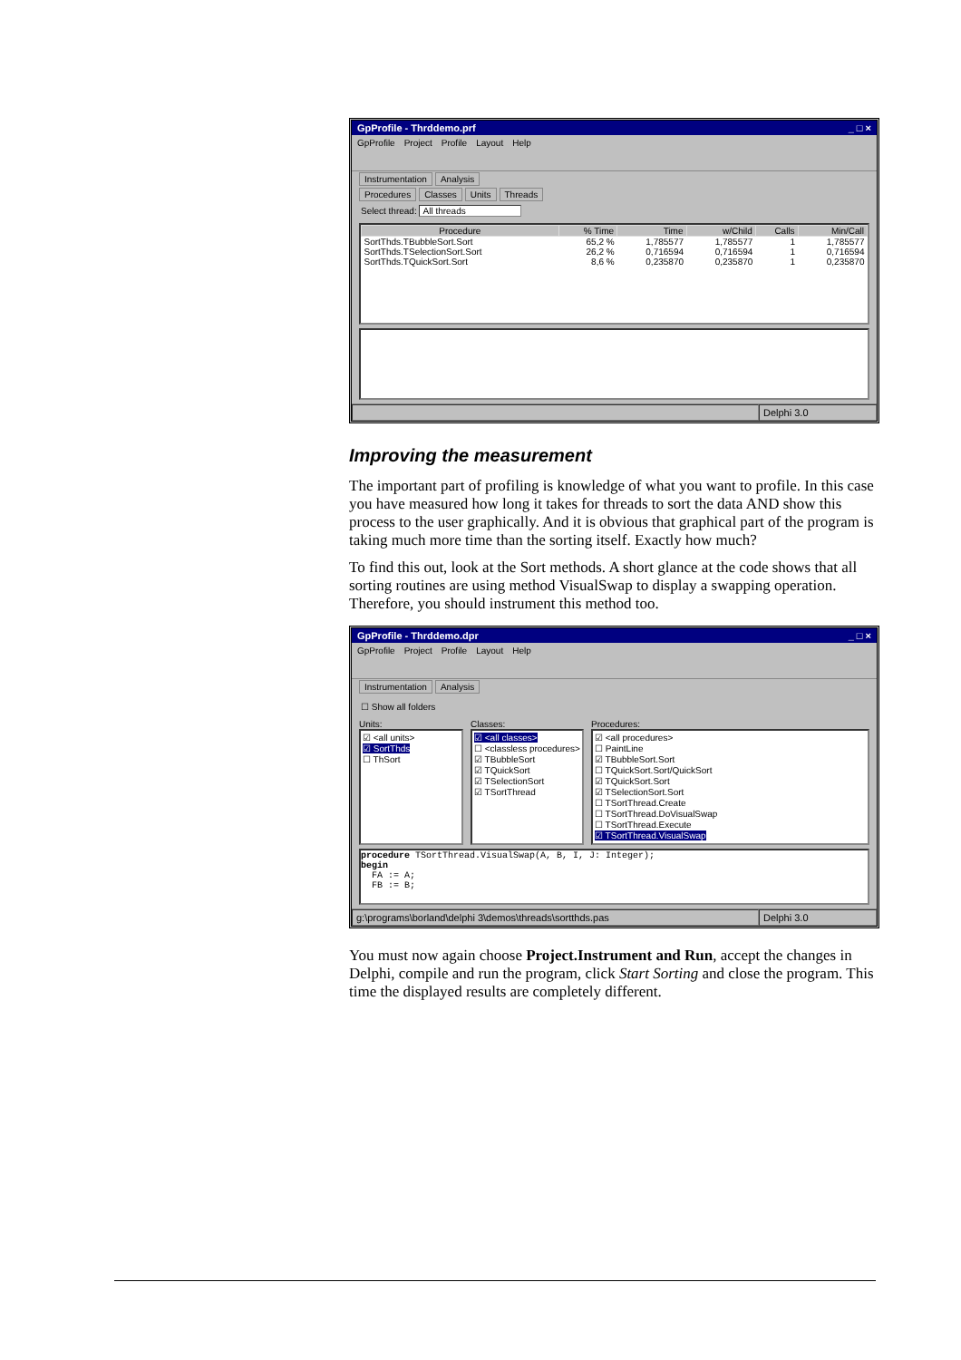GpProfile - Thrddemo.prf _ □ ×
GpProfile Project Profile Layout Help
Instrumentation Analysis
Procedures Classes Units Threads
Select thread: All threads
| Procedure | % Time | Time | w/Child | Calls | Min/Call |
| --- | --- | --- | --- | --- | --- |
| SortThds.TBubbleSort.Sort | 65,2 % | 1,785577 | 1,785577 | 1 | 1,785577 |
| SortThds.TSelectionSort.Sort | 26,2 % | 0,716594 | 0,716594 | 1 | 0,716594 |
| SortThds.TQuickSort.Sort | 8,6 % | 0,235870 | 0,235870 | 1 | 0,235870 |
Delphi 3.0
Improving the measurement
The important part of profiling is knowledge of what you want to profile. In this case you have measured how long it takes for threads to sort the data AND show this process to the user graphically. And it is obvious that graphical part of the program is taking much more time than the sorting itself. Exactly how much?
To find this out, look at the Sort methods. A short glance at the code shows that all sorting routines are using method VisualSwap to display a swapping operation. Therefore, you should instrument this method too.
GpProfile - Thrddemo.dpr _ □ ×
GpProfile Project Profile Layout Help
Instrumentation Analysis
☐ Show all folders
Units:
☑ <all units>
☑ SortThds
☐ ThSort
Classes:
☑ <all classes>
☐ <classless procedures>
☑ TBubbleSort
☑ TQuickSort
☑ TSelectionSort
☑ TSortThread
Procedures:
☑ <all procedures>
☐ PaintLine
☑ TBubbleSort.Sort
☐ TQuickSort.Sort/QuickSort
☑ TQuickSort.Sort
☑ TSelectionSort.Sort
☐ TSortThread.Create
☐ TSortThread.DoVisualSwap
☐ TSortThread.Execute
☑ TSortThread.VisualSwap
procedure TSortThread.VisualSwap(A, B, I, J: Integer);
begin
  FA := A;
  FB := B;
g:\programs\borland\delphi 3\demos\threads\sortthds.pas
Delphi 3.0
You must now again choose Project.Instrument and Run, accept the changes in Delphi, compile and run the program, click Start Sorting and close the program. This time the displayed results are completely different.